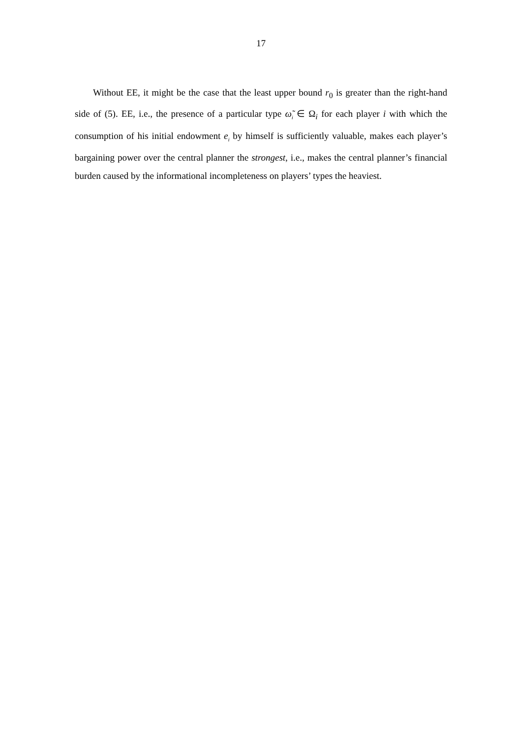17
Without EE, it might be the case that the least upper bound r<sub>0</sub> is greater than the right-hand side of (5). EE, i.e., the presence of a particular type ω̃<sub>i</sub> ∈ Ω<sub>i</sub> for each player i with which the consumption of his initial endowment e<sub>i</sub> by himself is sufficiently valuable, makes each player’s bargaining power over the central planner the strongest, i.e., makes the central planner’s financial burden caused by the informational incompleteness on players’ types the heaviest.